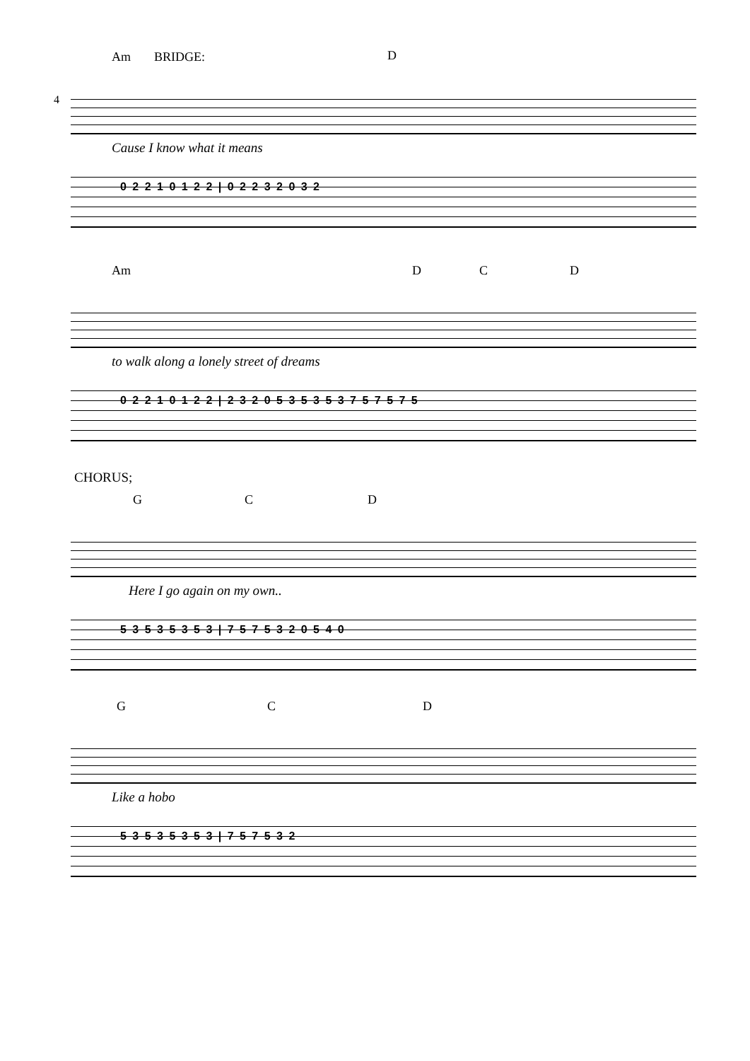Am BRIDGE: D
4
Cause I know what it means
0 2 2 1 0 1 2 2 | 0 2 2 3 2 0 3 2
Am D C D
to walk along a lonely street of dreams
0 2 2 1 0 1 2 2 | 2 3 2 0 5 3 5 3 5 3 7 5 7 5 7 5
CHORUS;
G C D
Here I go again on my own..
5 3 5 3 5 3 5 3 | 7 5 7 5 3 2 0 5 4 0
G C D
Like a hobo
5 3 5 3 5 3 5 3 | 7 5 7 5 3 2